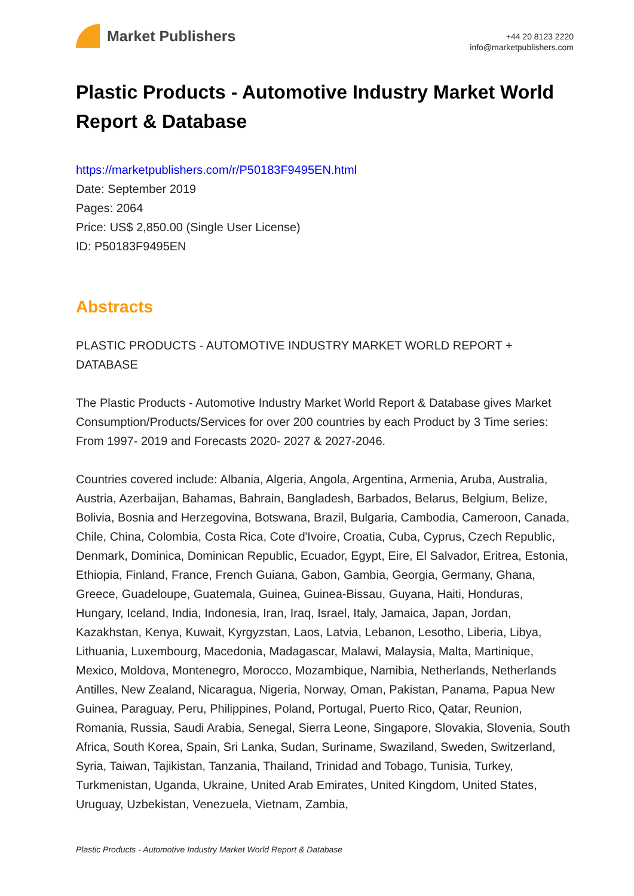Market Publishers
+44 20 8123 2220
info@marketpublishers.com
Plastic Products - Automotive Industry Market World Report & Database
https://marketpublishers.com/r/P50183F9495EN.html
Date: September 2019
Pages: 2064
Price: US$ 2,850.00 (Single User License)
ID: P50183F9495EN
Abstracts
PLASTIC PRODUCTS - AUTOMOTIVE INDUSTRY MARKET WORLD REPORT + DATABASE
The Plastic Products - Automotive Industry Market World Report & Database gives Market Consumption/Products/Services for over 200 countries by each Product by 3 Time series: From 1997- 2019 and Forecasts 2020- 2027 & 2027-2046.
Countries covered include: Albania, Algeria, Angola, Argentina, Armenia, Aruba, Australia, Austria, Azerbaijan, Bahamas, Bahrain, Bangladesh, Barbados, Belarus, Belgium, Belize, Bolivia, Bosnia and Herzegovina, Botswana, Brazil, Bulgaria, Cambodia, Cameroon, Canada, Chile, China, Colombia, Costa Rica, Cote d'Ivoire, Croatia, Cuba, Cyprus, Czech Republic, Denmark, Dominica, Dominican Republic, Ecuador, Egypt, Eire, El Salvador, Eritrea, Estonia, Ethiopia, Finland, France, French Guiana, Gabon, Gambia, Georgia, Germany, Ghana, Greece, Guadeloupe, Guatemala, Guinea, Guinea-Bissau, Guyana, Haiti, Honduras, Hungary, Iceland, India, Indonesia, Iran, Iraq, Israel, Italy, Jamaica, Japan, Jordan, Kazakhstan, Kenya, Kuwait, Kyrgyzstan, Laos, Latvia, Lebanon, Lesotho, Liberia, Libya, Lithuania, Luxembourg, Macedonia, Madagascar, Malawi, Malaysia, Malta, Martinique, Mexico, Moldova, Montenegro, Morocco, Mozambique, Namibia, Netherlands, Netherlands Antilles, New Zealand, Nicaragua, Nigeria, Norway, Oman, Pakistan, Panama, Papua New Guinea, Paraguay, Peru, Philippines, Poland, Portugal, Puerto Rico, Qatar, Reunion, Romania, Russia, Saudi Arabia, Senegal, Sierra Leone, Singapore, Slovakia, Slovenia, South Africa, South Korea, Spain, Sri Lanka, Sudan, Suriname, Swaziland, Sweden, Switzerland, Syria, Taiwan, Tajikistan, Tanzania, Thailand, Trinidad and Tobago, Tunisia, Turkey, Turkmenistan, Uganda, Ukraine, United Arab Emirates, United Kingdom, United States, Uruguay, Uzbekistan, Venezuela, Vietnam, Zambia,
Plastic Products - Automotive Industry Market World Report & Database